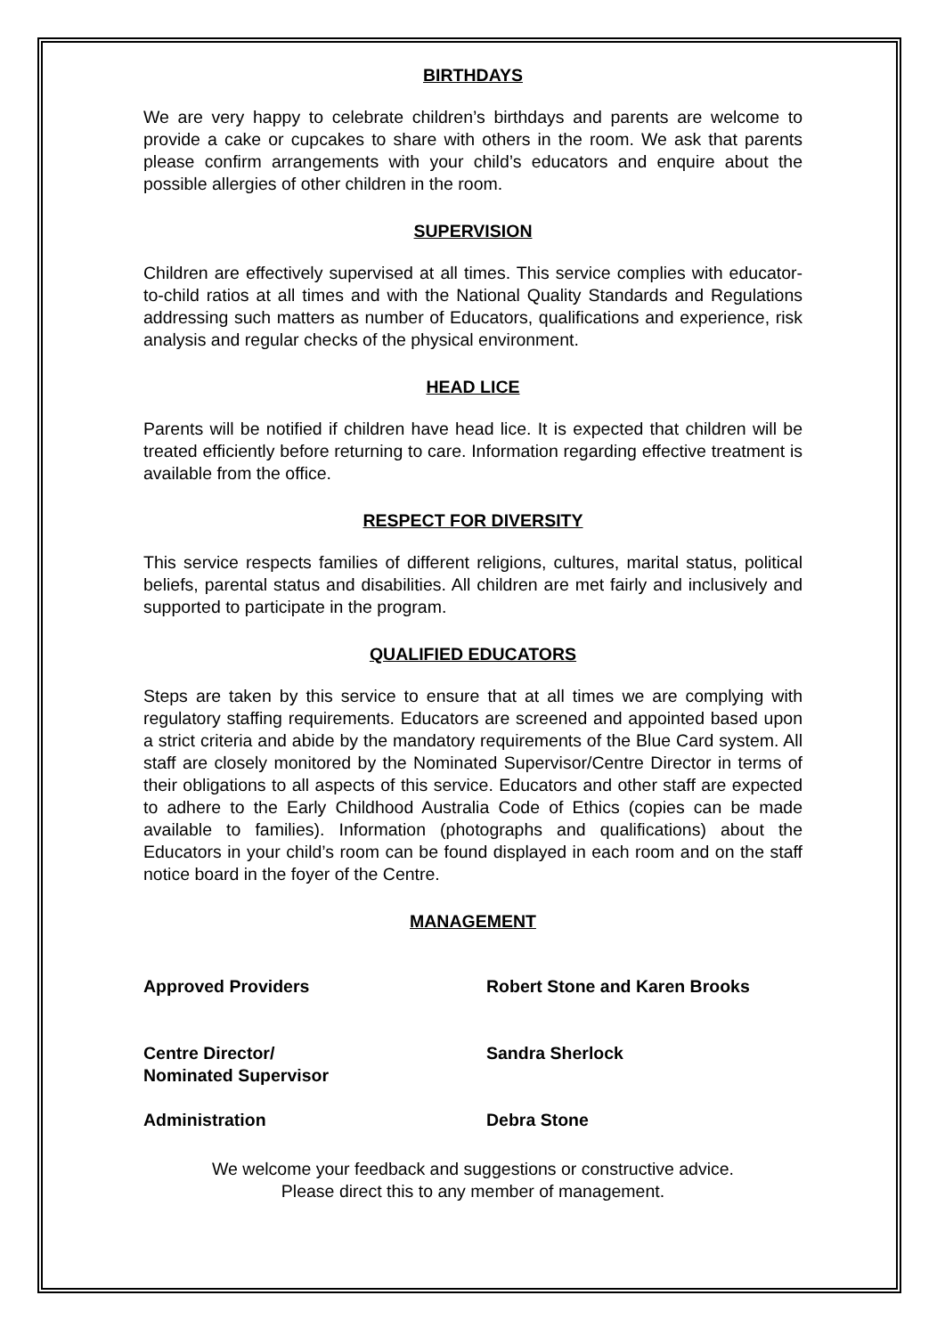BIRTHDAYS
We are very happy to celebrate children’s birthdays and parents are welcome to provide a cake or cupcakes to share with others in the room. We ask that parents please confirm arrangements with your child’s educators and enquire about the possible allergies of other children in the room.
SUPERVISION
Children are effectively supervised at all times. This service complies with educator-to-child ratios at all times and with the National Quality Standards and Regulations addressing such matters as number of Educators, qualifications and experience, risk analysis and regular checks of the physical environment.
HEAD LICE
Parents will be notified if children have head lice. It is expected that children will be treated efficiently before returning to care. Information regarding effective treatment is available from the office.
RESPECT FOR DIVERSITY
This service respects families of different religions, cultures, marital status, political beliefs, parental status and disabilities. All children are met fairly and inclusively and supported to participate in the program.
QUALIFIED EDUCATORS
Steps are taken by this service to ensure that at all times we are complying with regulatory staffing requirements. Educators are screened and appointed based upon a strict criteria and abide by the mandatory requirements of the Blue Card system. All staff are closely monitored by the Nominated Supervisor/Centre Director in terms of their obligations to all aspects of this service. Educators and other staff are expected to adhere to the Early Childhood Australia Code of Ethics (copies can be made available to families). Information (photographs and qualifications) about the Educators in your child’s room can be found displayed in each room and on the staff notice board in the foyer of the Centre.
MANAGEMENT
Approved Providers Robert Stone and Karen Brooks
Centre Director/
Nominated Supervisor
Sandra Sherlock
Administration Debra Stone
We welcome your feedback and suggestions or constructive advice.
Please direct this to any member of management.